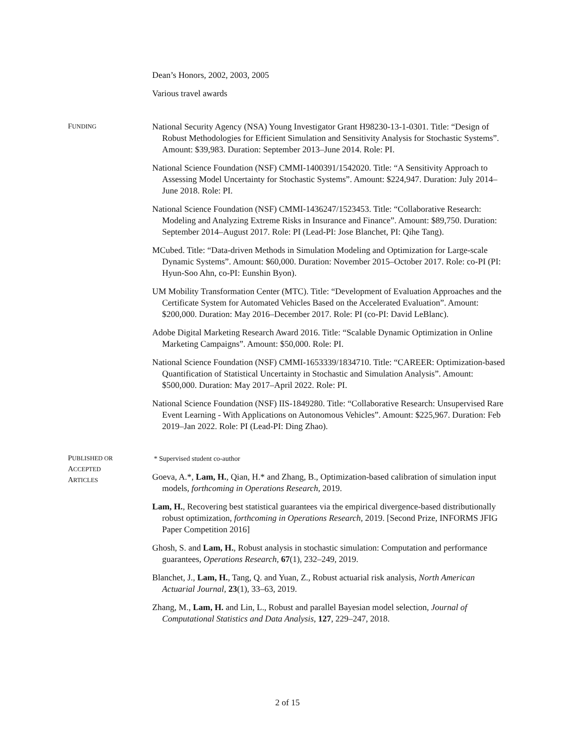Dean’s Honors, 2002, 2003, 2005
Various travel awards
FUNDING
National Security Agency (NSA) Young Investigator Grant H98230-13-1-0301. Title: “Design of Robust Methodologies for Efficient Simulation and Sensitivity Analysis for Stochastic Systems”. Amount: $39,983. Duration: September 2013–June 2014. Role: PI.
National Science Foundation (NSF) CMMI-1400391/1542020. Title: “A Sensitivity Approach to Assessing Model Uncertainty for Stochastic Systems”. Amount: $224,947. Duration: July 2014–June 2018. Role: PI.
National Science Foundation (NSF) CMMI-1436247/1523453. Title: “Collaborative Research: Modeling and Analyzing Extreme Risks in Insurance and Finance”. Amount: $89,750. Duration: September 2014–August 2017. Role: PI (Lead-PI: Jose Blanchet, PI: Qihe Tang).
MCubed. Title: “Data-driven Methods in Simulation Modeling and Optimization for Large-scale Dynamic Systems”. Amount: $60,000. Duration: November 2015–October 2017. Role: co-PI (PI: Hyun-Soo Ahn, co-PI: Eunshin Byon).
UM Mobility Transformation Center (MTC). Title: “Development of Evaluation Approaches and the Certificate System for Automated Vehicles Based on the Accelerated Evaluation”. Amount: $200,000. Duration: May 2016–December 2017. Role: PI (co-PI: David LeBlanc).
Adobe Digital Marketing Research Award 2016. Title: “Scalable Dynamic Optimization in Online Marketing Campaigns”. Amount: $50,000. Role: PI.
National Science Foundation (NSF) CMMI-1653339/1834710. Title: “CAREER: Optimization-based Quantification of Statistical Uncertainty in Stochastic and Simulation Analysis”. Amount: $500,000. Duration: May 2017–April 2022. Role: PI.
National Science Foundation (NSF) IIS-1849280. Title: “Collaborative Research: Unsupervised Rare Event Learning - With Applications on Autonomous Vehicles”. Amount: $225,967. Duration: Feb 2019–Jan 2022. Role: PI (Lead-PI: Ding Zhao).
PUBLISHED OR
ACCEPTED
ARTICLES
* Supervised student co-author
Goeva, A.*, Lam, H., Qian, H.* and Zhang, B., Optimization-based calibration of simulation input models, forthcoming in Operations Research, 2019.
Lam, H., Recovering best statistical guarantees via the empirical divergence-based distributionally robust optimization, forthcoming in Operations Research, 2019. [Second Prize, INFORMS JFIG Paper Competition 2016]
Ghosh, S. and Lam, H., Robust analysis in stochastic simulation: Computation and performance guarantees, Operations Research, 67(1), 232–249, 2019.
Blanchet, J., Lam, H., Tang, Q. and Yuan, Z., Robust actuarial risk analysis, North American Actuarial Journal, 23(1), 33–63, 2019.
Zhang, M., Lam, H. and Lin, L., Robust and parallel Bayesian model selection, Journal of Computational Statistics and Data Analysis, 127, 229–247, 2018.
2 of 15